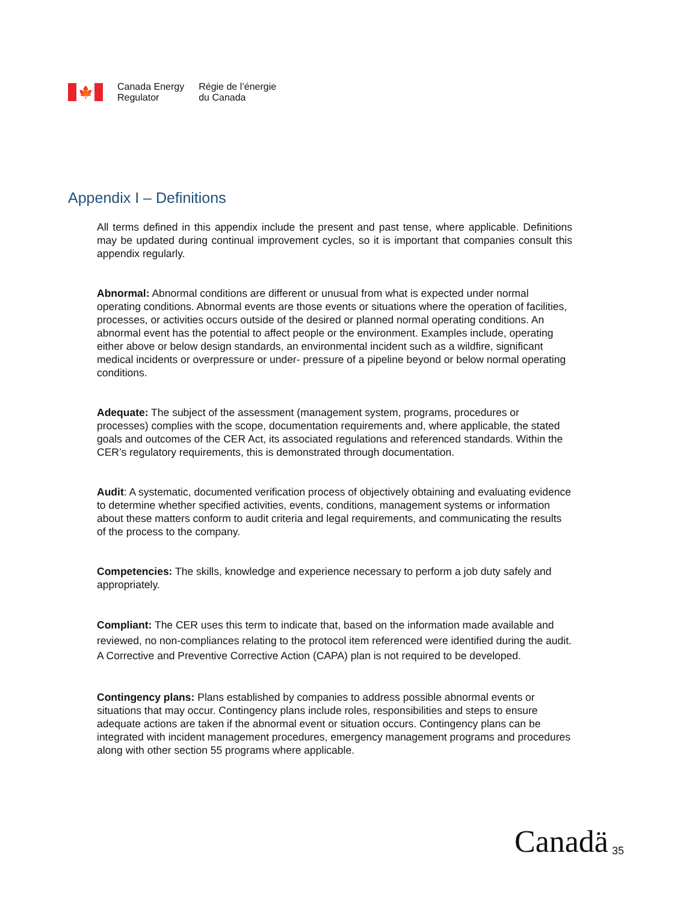🍁
Canada Energy
Regulator
Régie de l’énergie
du Canada
Appendix I – Definitions
All terms defined in this appendix include the present and past tense, where applicable. Definitions may be updated during continual improvement cycles, so it is important that companies consult this appendix regularly.
Abnormal: Abnormal conditions are different or unusual from what is expected under normal operating conditions. Abnormal events are those events or situations where the operation of facilities, processes, or activities occurs outside of the desired or planned normal operating conditions. An abnormal event has the potential to affect people or the environment. Examples include, operating either above or below design standards, an environmental incident such as a wildfire, significant medical incidents or overpressure or under- pressure of a pipeline beyond or below normal operating conditions.
Adequate: The subject of the assessment (management system, programs, procedures or processes) complies with the scope, documentation requirements and, where applicable, the stated goals and outcomes of the CER Act, its associated regulations and referenced standards. Within the CER’s regulatory requirements, this is demonstrated through documentation.
Audit: A systematic, documented verification process of objectively obtaining and evaluating evidence to determine whether specified activities, events, conditions, management systems or information about these matters conform to audit criteria and legal requirements, and communicating the results of the process to the company.
Competencies: The skills, knowledge and experience necessary to perform a job duty safely and appropriately.
Compliant: The CER uses this term to indicate that, based on the information made available and reviewed, no non-compliances relating to the protocol item referenced were identified during the audit. A Corrective and Preventive Corrective Action (CAPA) plan is not required to be developed.
Contingency plans: Plans established by companies to address possible abnormal events or situations that may occur. Contingency plans include roles, responsibilities and steps to ensure adequate actions are taken if the abnormal event or situation occurs. Contingency plans can be integrated with incident management procedures, emergency management programs and procedures along with other section 55 programs where applicable.
Canadä 35